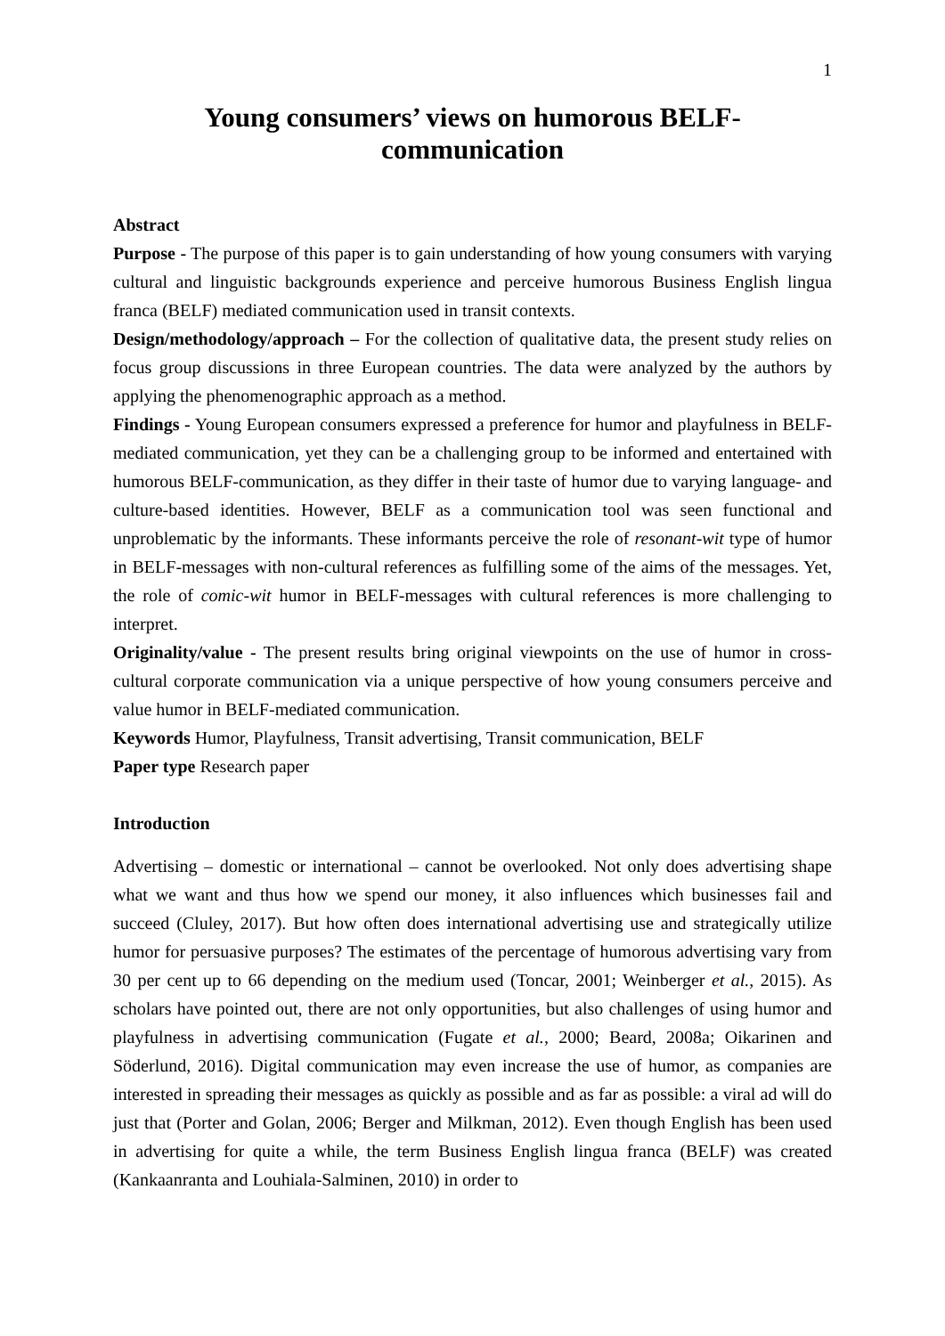1
Young consumers’ views on humorous BELF-communication
Abstract
Purpose - The purpose of this paper is to gain understanding of how young consumers with varying cultural and linguistic backgrounds experience and perceive humorous Business English lingua franca (BELF) mediated communication used in transit contexts.
Design/methodology/approach – For the collection of qualitative data, the present study relies on focus group discussions in three European countries. The data were analyzed by the authors by applying the phenomenographic approach as a method.
Findings - Young European consumers expressed a preference for humor and playfulness in BELF-mediated communication, yet they can be a challenging group to be informed and entertained with humorous BELF-communication, as they differ in their taste of humor due to varying language- and culture-based identities. However, BELF as a communication tool was seen functional and unproblematic by the informants. These informants perceive the role of resonant-wit type of humor in BELF-messages with non-cultural references as fulfilling some of the aims of the messages. Yet, the role of comic-wit humor in BELF-messages with cultural references is more challenging to interpret.
Originality/value - The present results bring original viewpoints on the use of humor in cross-cultural corporate communication via a unique perspective of how young consumers perceive and value humor in BELF-mediated communication.
Keywords Humor, Playfulness, Transit advertising, Transit communication, BELF
Paper type Research paper
Introduction
Advertising – domestic or international – cannot be overlooked. Not only does advertising shape what we want and thus how we spend our money, it also influences which businesses fail and succeed (Cluley, 2017). But how often does international advertising use and strategically utilize humor for persuasive purposes? The estimates of the percentage of humorous advertising vary from 30 per cent up to 66 depending on the medium used (Toncar, 2001; Weinberger et al., 2015). As scholars have pointed out, there are not only opportunities, but also challenges of using humor and playfulness in advertising communication (Fugate et al., 2000; Beard, 2008a; Oikarinen and Söderlund, 2016). Digital communication may even increase the use of humor, as companies are interested in spreading their messages as quickly as possible and as far as possible: a viral ad will do just that (Porter and Golan, 2006; Berger and Milkman, 2012). Even though English has been used in advertising for quite a while, the term Business English lingua franca (BELF) was created (Kankaanranta and Louhiala-Salminen, 2010) in order to